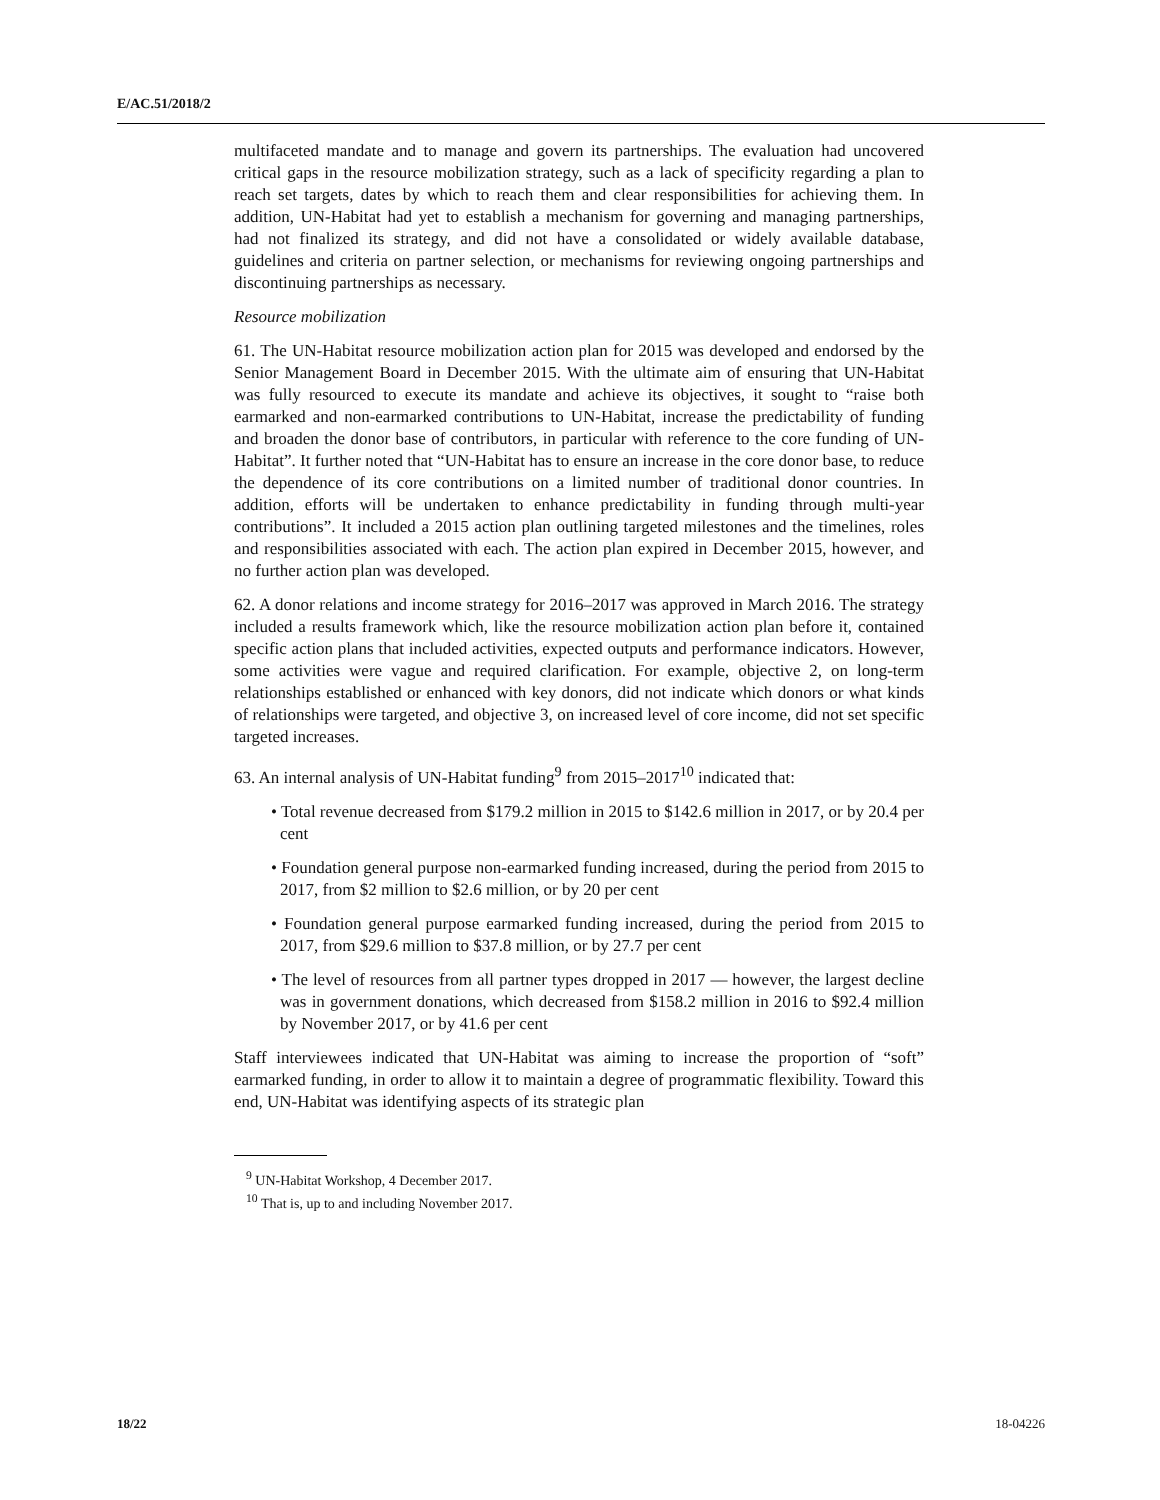E/AC.51/2018/2
multifaceted mandate and to manage and govern its partnerships. The evaluation had uncovered critical gaps in the resource mobilization strategy, such as a lack of specificity regarding a plan to reach set targets, dates by which to reach them and clear responsibilities for achieving them. In addition, UN-Habitat had yet to establish a mechanism for governing and managing partnerships, had not finalized its strategy, and did not have a consolidated or widely available database, guidelines and criteria on partner selection, or mechanisms for reviewing ongoing partnerships and discontinuing partnerships as necessary.
Resource mobilization
61. The UN-Habitat resource mobilization action plan for 2015 was developed and endorsed by the Senior Management Board in December 2015. With the ultimate aim of ensuring that UN-Habitat was fully resourced to execute its mandate and achieve its objectives, it sought to “raise both earmarked and non-earmarked contributions to UN-Habitat, increase the predictability of funding and broaden the donor base of contributors, in particular with reference to the core funding of UN-Habitat”. It further noted that “UN-Habitat has to ensure an increase in the core donor base, to reduce the dependence of its core contributions on a limited number of traditional donor countries. In addition, efforts will be undertaken to enhance predictability in funding through multi-year contributions”. It included a 2015 action plan outlining targeted milestones and the timelines, roles and responsibilities associated with each. The action plan expired in December 2015, however, and no further action plan was developed.
62. A donor relations and income strategy for 2016–2017 was approved in March 2016. The strategy included a results framework which, like the resource mobilization action plan before it, contained specific action plans that included activities, expected outputs and performance indicators. However, some activities were vague and required clarification. For example, objective 2, on long-term relationships established or enhanced with key donors, did not indicate which donors or what kinds of relationships were targeted, and objective 3, on increased level of core income, did not set specific targeted increases.
63. An internal analysis of UN-Habitat funding<sup>9</sup> from 2015–2017<sup>10</sup> indicated that:
• Total revenue decreased from $179.2 million in 2015 to $142.6 million in 2017, or by 20.4 per cent
• Foundation general purpose non-earmarked funding increased, during the period from 2015 to 2017, from $2 million to $2.6 million, or by 20 per cent
• Foundation general purpose earmarked funding increased, during the period from 2015 to 2017, from $29.6 million to $37.8 million, or by 27.7 per cent
• The level of resources from all partner types dropped in 2017 — however, the largest decline was in government donations, which decreased from $158.2 million in 2016 to $92.4 million by November 2017, or by 41.6 per cent
Staff interviewees indicated that UN-Habitat was aiming to increase the proportion of “soft” earmarked funding, in order to allow it to maintain a degree of programmatic flexibility. Toward this end, UN-Habitat was identifying aspects of its strategic plan
<sup>9</sup> UN-Habitat Workshop, 4 December 2017.
<sup>10</sup> That is, up to and including November 2017.
18/22 18-04226